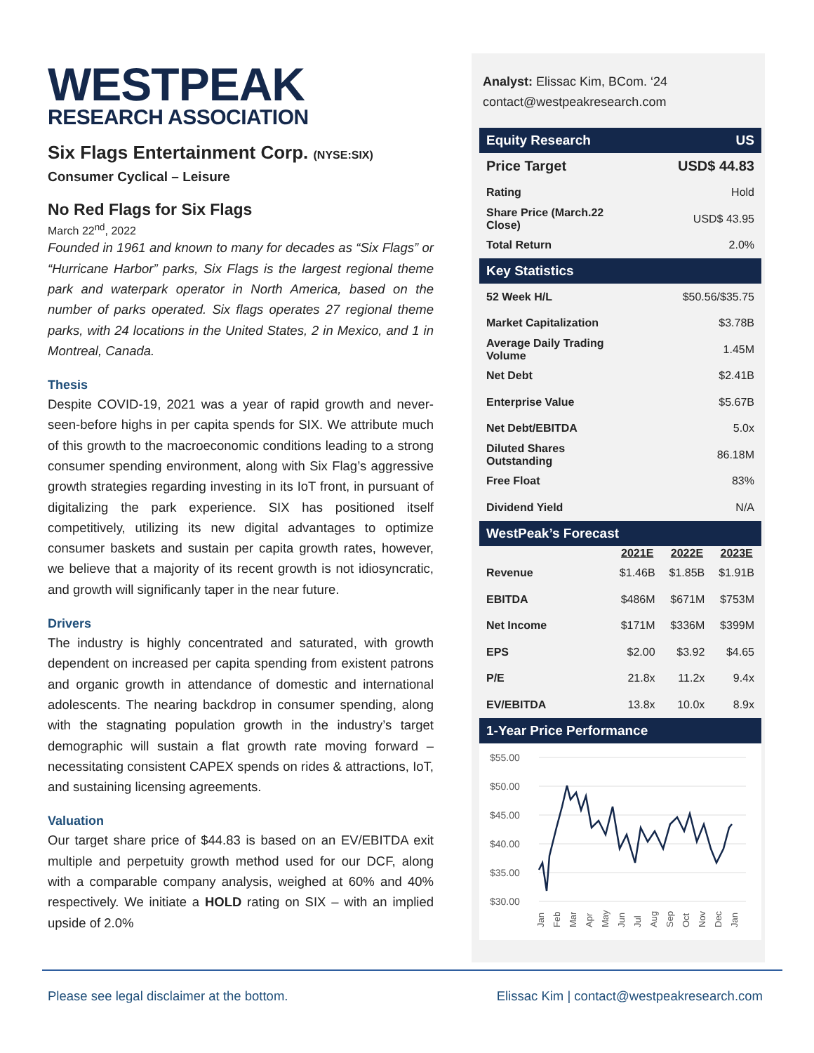WESTPEAK
RESEARCH ASSOCIATION
Six Flags Entertainment Corp. (NYSE:SIX)
Consumer Cyclical – Leisure
No Red Flags for Six Flags
March 22<sup>nd</sup>, 2022
Founded in 1961 and known to many for decades as “Six Flags” or “Hurricane Harbor” parks, Six Flags is the largest regional theme park and waterpark operator in North America, based on the number of parks operated. Six flags operates 27 regional theme parks, with 24 locations in the United States, 2 in Mexico, and 1 in Montreal, Canada.
Thesis
Despite COVID-19, 2021 was a year of rapid growth and never-seen-before highs in per capita spends for SIX. We attribute much of this growth to the macroeconomic conditions leading to a strong consumer spending environment, along with Six Flag’s aggressive growth strategies regarding investing in its IoT front, in pursuant of digitalizing the park experience. SIX has positioned itself competitively, utilizing its new digital advantages to optimize consumer baskets and sustain per capita growth rates, however, we believe that a majority of its recent growth is not idiosyncratic, and growth will significanly taper in the near future.
Drivers
The industry is highly concentrated and saturated, with growth dependent on increased per capita spending from existent patrons and organic growth in attendance of domestic and international adolescents. The nearing backdrop in consumer spending, along with the stagnating population growth in the industry’s target demographic will sustain a flat growth rate moving forward – necessitating consistent CAPEX spends on rides & attractions, IoT, and sustaining licensing agreements.
Valuation
Our target share price of $44.83 is based on an EV/EBITDA exit multiple and perpetuity growth method used for our DCF, along with a comparable company analysis, weighed at 60% and 40% respectively. We initiate a HOLD rating on SIX – with an implied upside of 2.0%
Analyst: Elissac Kim, BCom. ‘24
contact@westpeakresearch.com
| Equity Research | US | | |
| Price Target | USD$ 44.83 | | |
| Rating | Hold | | |
| Share Price (March.22 Close) | USD$ 43.95 | | |
| Total Return | 2.0% | | |
| Key Statistics | | | |
| 52 Week H/L | $50.56/$35.75 | | |
| Market Capitalization | $3.78B | | |
| Average Daily Trading Volume | 1.45M | | |
| Net Debt | $2.41B | | |
| Enterprise Value | $5.67B | | |
| Net Debt/EBITDA | 5.0x | | |
| Diluted Shares Outstanding | 86.18M | | |
| Free Float | 83% | | |
| Dividend Yield | N/A | | |
| WestPeak’s Forecast | | | |
| | 2021E | 2022E | 2023E |
| Revenue | $1.46B | $1.85B | $1.91B |
| EBITDA | $486M | $671M | $753M |
| Net Income | $171M | $336M | $399M |
| EPS | $2.00 | $3.92 | $4.65 |
| P/E | 21.8x | 11.2x | 9.4x |
| EV/EBITDA | 13.8x | 10.0x | 8.9x |
| 1-Year Price Performance | | | |
$55.00
$50.00
$45.00
$40.00
$35.00
$30.00
Jan
Feb
Mar
Apr
May
Jun
Jul
Aug
Sep
Oct
Nov
Dec
Jan
Please see legal disclaimer at the bottom. Elissac Kim | contact@westpeakresearch.com